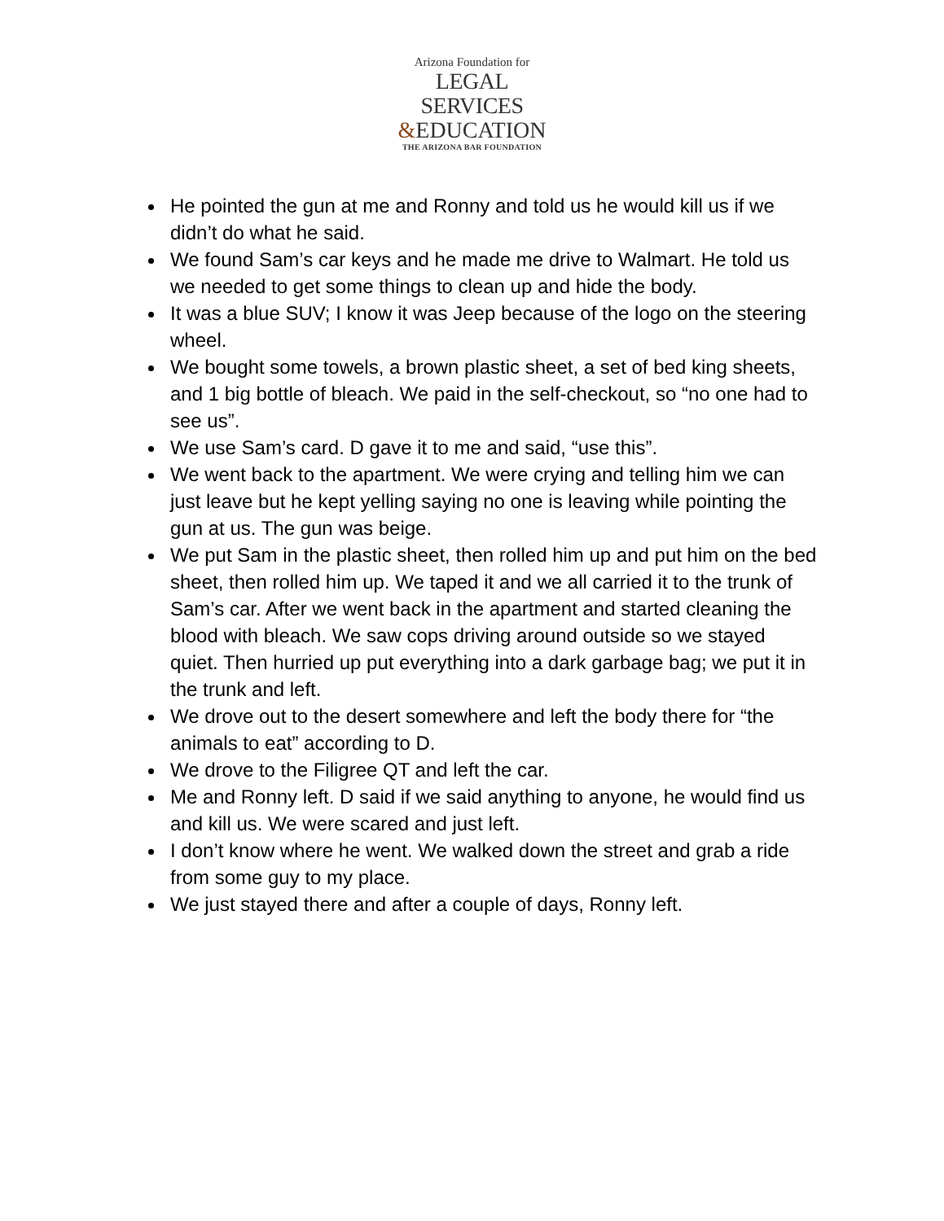Arizona Foundation for
LEGAL SERVICES
&EDUCATION
THE ARIZONA BAR FOUNDATION
He pointed the gun at me and Ronny and told us he would kill us if we didn’t do what he said.
We found Sam’s car keys and he made me drive to Walmart. He told us we needed to get some things to clean up and hide the body.
It was a blue SUV; I know it was Jeep because of the logo on the steering wheel.
We bought some towels, a brown plastic sheet, a set of bed king sheets, and 1 big bottle of bleach. We paid in the self-checkout, so “no one had to see us”.
We use Sam’s card. D gave it to me and said, “use this”.
We went back to the apartment. We were crying and telling him we can just leave but he kept yelling saying no one is leaving while pointing the gun at us. The gun was beige.
We put Sam in the plastic sheet, then rolled him up and put him on the bed sheet, then rolled him up. We taped it and we all carried it to the trunk of Sam’s car. After we went back in the apartment and started cleaning the blood with bleach. We saw cops driving around outside so we stayed quiet. Then hurried up put everything into a dark garbage bag; we put it in the trunk and left.
We drove out to the desert somewhere and left the body there for “the animals to eat” according to D.
We drove to the Filigree QT and left the car.
Me and Ronny left. D said if we said anything to anyone, he would find us and kill us. We were scared and just left.
I don’t know where he went. We walked down the street and grab a ride from some guy to my place.
We just stayed there and after a couple of days, Ronny left.